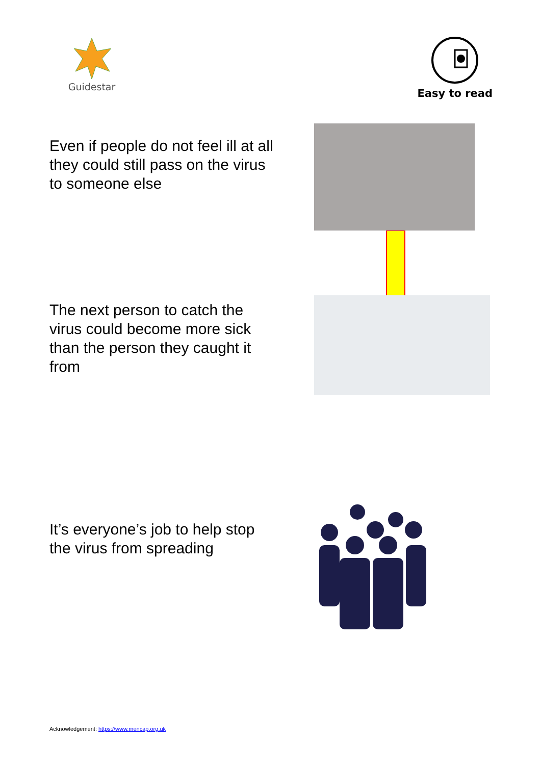Guidestar
Easy to read
Even if people do not feel ill at all they could still pass on the virus to someone else
The next person to catch the virus could become more sick than the person they caught it from
It’s everyone’s job to help stop the virus from spreading
Acknowledgement: https://www.mencap.org.uk